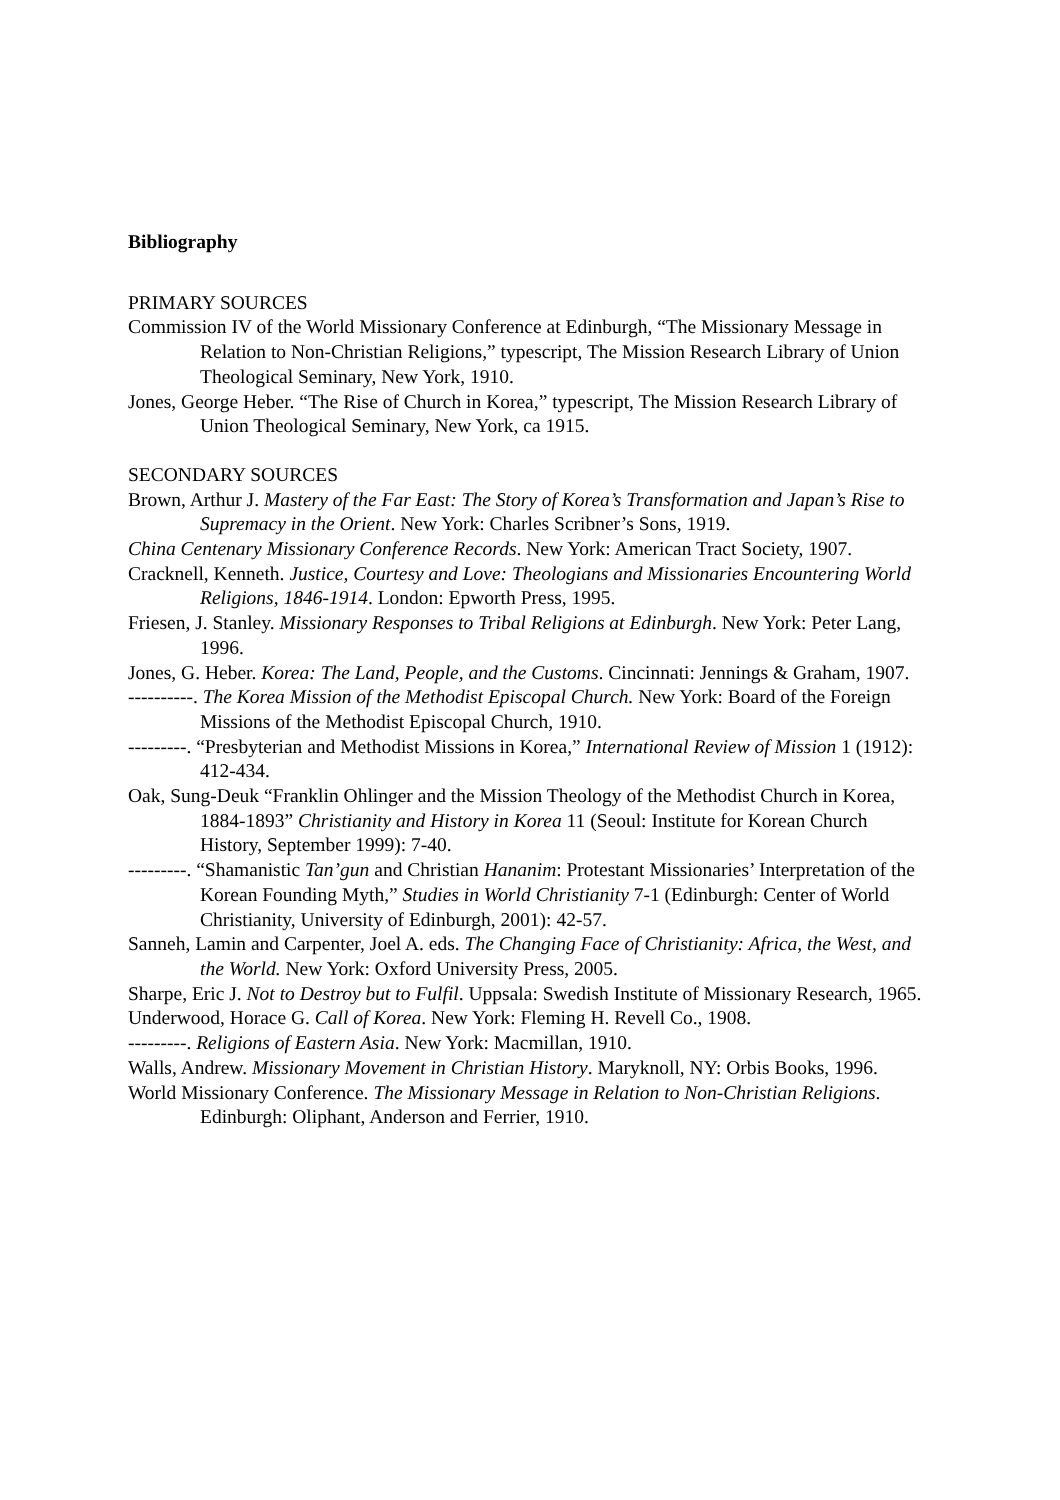Bibliography
PRIMARY SOURCES
Commission IV of the World Missionary Conference at Edinburgh, “The Missionary Message in Relation to Non-Christian Religions,” typescript, The Mission Research Library of Union Theological Seminary, New York, 1910.
Jones, George Heber. “The Rise of Church in Korea,” typescript, The Mission Research Library of Union Theological Seminary, New York, ca 1915.
SECONDARY SOURCES
Brown, Arthur J. Mastery of the Far East: The Story of Korea’s Transformation and Japan’s Rise to Supremacy in the Orient. New York: Charles Scribner’s Sons, 1919.
China Centenary Missionary Conference Records. New York: American Tract Society, 1907.
Cracknell, Kenneth. Justice, Courtesy and Love: Theologians and Missionaries Encountering World Religions, 1846-1914. London: Epworth Press, 1995.
Friesen, J. Stanley. Missionary Responses to Tribal Religions at Edinburgh. New York: Peter Lang, 1996.
Jones, G. Heber. Korea: The Land, People, and the Customs. Cincinnati: Jennings & Graham, 1907.
----------. The Korea Mission of the Methodist Episcopal Church. New York: Board of the Foreign Missions of the Methodist Episcopal Church, 1910.
---------. “Presbyterian and Methodist Missions in Korea,” International Review of Mission 1 (1912): 412-434.
Oak, Sung-Deuk “Franklin Ohlinger and the Mission Theology of the Methodist Church in Korea, 1884-1893” Christianity and History in Korea 11 (Seoul: Institute for Korean Church History, September 1999): 7-40.
---------. “Shamanistic Tan’gun and Christian Hananim: Protestant Missionaries’ Interpretation of the Korean Founding Myth,” Studies in World Christianity 7-1 (Edinburgh: Center of World Christianity, University of Edinburgh, 2001): 42-57.
Sanneh, Lamin and Carpenter, Joel A. eds. The Changing Face of Christianity: Africa, the West, and the World. New York: Oxford University Press, 2005.
Sharpe, Eric J. Not to Destroy but to Fulfil. Uppsala: Swedish Institute of Missionary Research, 1965.
Underwood, Horace G. Call of Korea. New York: Fleming H. Revell Co., 1908.
---------. Religions of Eastern Asia. New York: Macmillan, 1910.
Walls, Andrew. Missionary Movement in Christian History. Maryknoll, NY: Orbis Books, 1996.
World Missionary Conference. The Missionary Message in Relation to Non-Christian Religions. Edinburgh: Oliphant, Anderson and Ferrier, 1910.